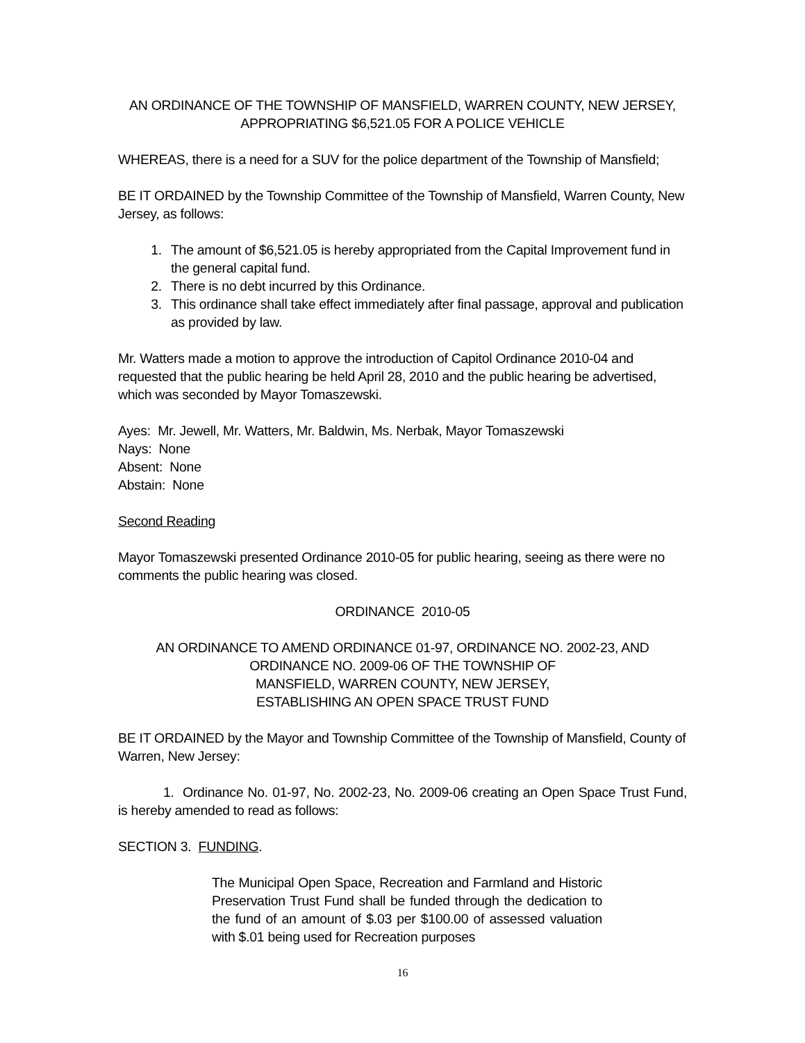AN ORDINANCE OF THE TOWNSHIP OF MANSFIELD, WARREN COUNTY, NEW JERSEY,
APPROPRIATING $6,521.05 FOR A POLICE VEHICLE
WHEREAS, there is a need for a SUV for the police department of the Township of Mansfield;
BE IT ORDAINED by the Township Committee of the Township of Mansfield, Warren County, New Jersey, as follows:
1. The amount of $6,521.05 is hereby appropriated from the Capital Improvement fund in the general capital fund.
2. There is no debt incurred by this Ordinance.
3. This ordinance shall take effect immediately after final passage, approval and publication as provided by law.
Mr. Watters made a motion to approve the introduction of Capitol Ordinance 2010-04 and requested that the public hearing be held April 28, 2010 and the public hearing be advertised, which was seconded by Mayor Tomaszewski.
Ayes: Mr. Jewell, Mr. Watters, Mr. Baldwin, Ms. Nerbak, Mayor Tomaszewski
Nays: None
Absent: None
Abstain: None
Second Reading
Mayor Tomaszewski presented Ordinance 2010-05 for public hearing, seeing as there were no comments the public hearing was closed.
ORDINANCE 2010-05
AN ORDINANCE TO AMEND ORDINANCE 01-97, ORDINANCE NO. 2002-23, AND ORDINANCE NO. 2009-06 OF THE TOWNSHIP OF
MANSFIELD, WARREN COUNTY, NEW JERSEY,
ESTABLISHING AN OPEN SPACE TRUST FUND
BE IT ORDAINED by the Mayor and Township Committee of the Township of Mansfield, County of Warren, New Jersey:
1. Ordinance No. 01-97, No. 2002-23, No. 2009-06 creating an Open Space Trust Fund, is hereby amended to read as follows:
SECTION 3. FUNDING.
The Municipal Open Space, Recreation and Farmland and Historic Preservation Trust Fund shall be funded through the dedication to the fund of an amount of $.03 per $100.00 of assessed valuation with $.01 being used for Recreation purposes
16